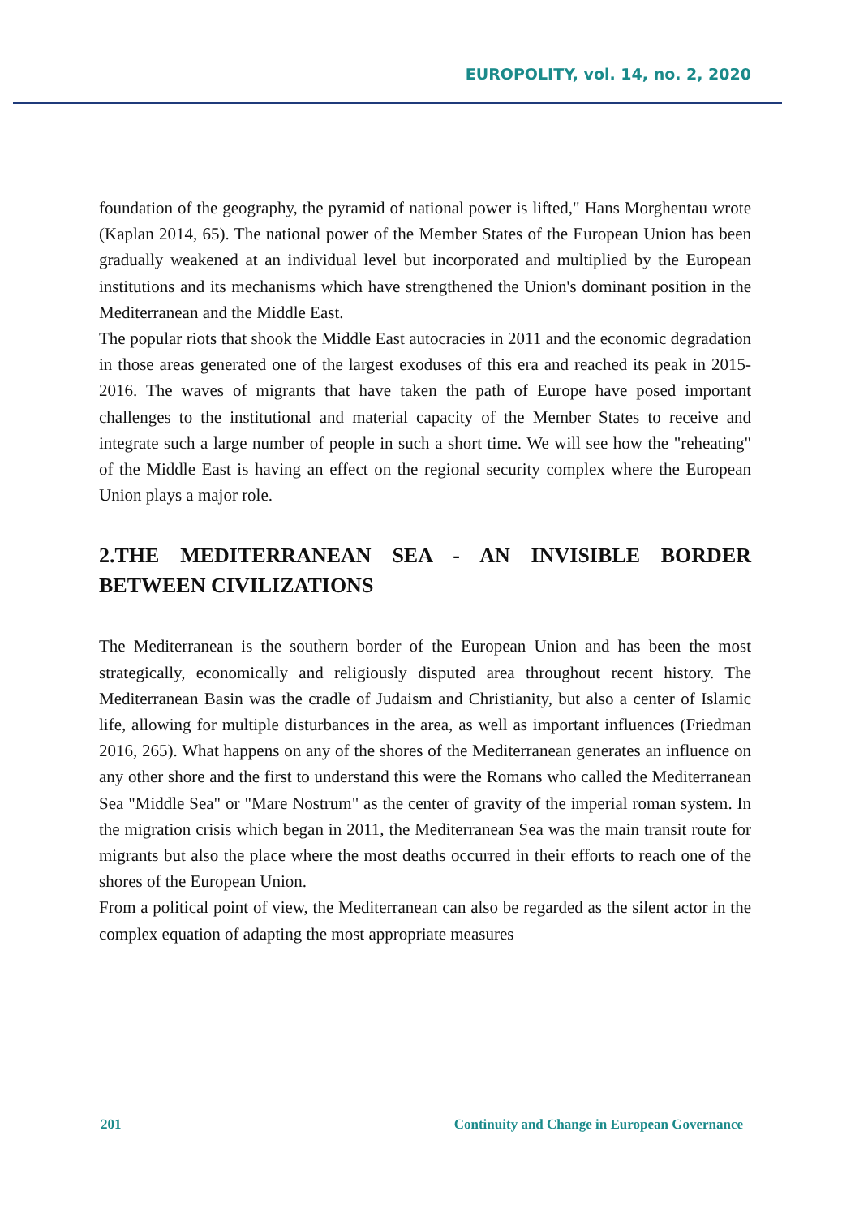EUROPOLITY, vol. 14, no. 2, 2020
foundation of the geography, the pyramid of national power is lifted," Hans Morghentau wrote (Kaplan 2014, 65). The national power of the Member States of the European Union has been gradually weakened at an individual level but incorporated and multiplied by the European institutions and its mechanisms which have strengthened the Union's dominant position in the Mediterranean and the Middle East.
The popular riots that shook the Middle East autocracies in 2011 and the economic degradation in those areas generated one of the largest exoduses of this era and reached its peak in 2015-2016. The waves of migrants that have taken the path of Europe have posed important challenges to the institutional and material capacity of the Member States to receive and integrate such a large number of people in such a short time. We will see how the "reheating" of the Middle East is having an effect on the regional security complex where the European Union plays a major role.
2.THE MEDITERRANEAN SEA - AN INVISIBLE BORDER BETWEEN CIVILIZATIONS
The Mediterranean is the southern border of the European Union and has been the most strategically, economically and religiously disputed area throughout recent history. The Mediterranean Basin was the cradle of Judaism and Christianity, but also a center of Islamic life, allowing for multiple disturbances in the area, as well as important influences (Friedman 2016, 265). What happens on any of the shores of the Mediterranean generates an influence on any other shore and the first to understand this were the Romans who called the Mediterranean Sea "Middle Sea" or "Mare Nostrum" as the center of gravity of the imperial roman system. In the migration crisis which began in 2011, the Mediterranean Sea was the main transit route for migrants but also the place where the most deaths occurred in their efforts to reach one of the shores of the European Union.
From a political point of view, the Mediterranean can also be regarded as the silent actor in the complex equation of adapting the most appropriate measures
201 Continuity and Change in European Governance